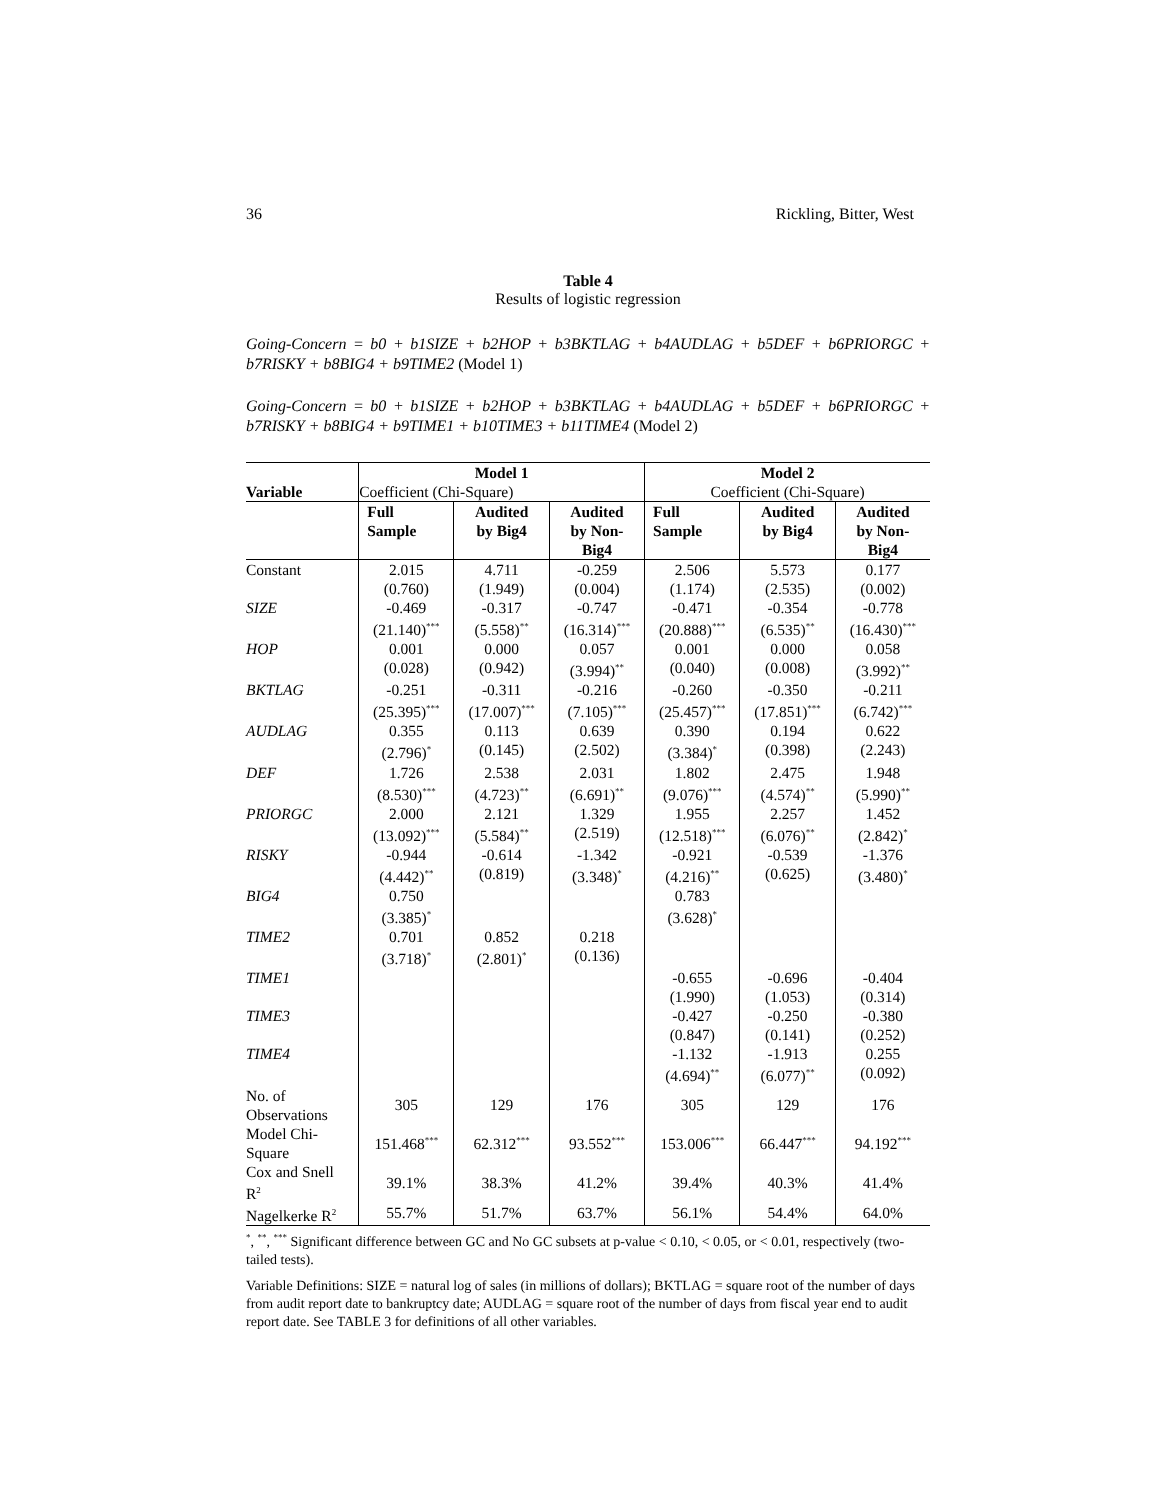36 Rickling, Bitter, West
Table 4
Results of logistic regression
Going-Concern = b0 + b1SIZE + b2HOP + b3BKTLAG + b4AUDLAG + b5DEF + b6PRIORGC + b7RISKY + b8BIG4 + b9TIME2 (Model 1)
Going-Concern = b0 + b1SIZE + b2HOP + b3BKTLAG + b4AUDLAG + b5DEF + b6PRIORGC + b7RISKY + b8BIG4 + b9TIME1 + b10TIME3 + b11TIME4 (Model 2)
| Variable | Model 1 | | | Model 2 | | |
| --- | --- | --- | --- | --- | --- | --- |
| | Coefficient (Chi-Square) | | | Coefficient (Chi-Square) | | |
| | Full Sample | Audited by Big4 | Audited by Non- Big4 | Full Sample | Audited by Big4 | Audited by Non- Big4 |
| Constant | 2.015 (0.760) | 4.711 (1.949) | -0.259 (0.004) | 2.506 (1.174) | 5.573 (2.535) | 0.177 (0.002) |
| SIZE | -0.469 (21.140)<sup>***</sup> | -0.317 (5.558)<sup>**</sup> | -0.747 (16.314)<sup>***</sup> | -0.471 (20.888)<sup>***</sup> | -0.354 (6.535)<sup>**</sup> | -0.778 (16.430)<sup>***</sup> |
| HOP | 0.001 (0.028) | 0.000 (0.942) | 0.057 (3.994)<sup>**</sup> | 0.001 (0.040) | 0.000 (0.008) | 0.058 (3.992)<sup>**</sup> |
| BKTLAG | -0.251 (25.395)<sup>***</sup> | -0.311 (17.007)<sup>***</sup> | -0.216 (7.105)<sup>***</sup> | -0.260 (25.457)<sup>***</sup> | -0.350 (17.851)<sup>***</sup> | -0.211 (6.742)<sup>***</sup> |
| AUDLAG | 0.355 (2.796)<sup>*</sup> | 0.113 (0.145) | 0.639 (2.502) | 0.390 (3.384)<sup>*</sup> | 0.194 (0.398) | 0.622 (2.243) |
| DEF | 1.726 (8.530)<sup>***</sup> | 2.538 (4.723)<sup>**</sup> | 2.031 (6.691)<sup>**</sup> | 1.802 (9.076)<sup>***</sup> | 2.475 (4.574)<sup>**</sup> | 1.948 (5.990)<sup>**</sup> |
| PRIORGC | 2.000 (13.092)<sup>***</sup> | 2.121 (5.584)<sup>**</sup> | 1.329 (2.519) | 1.955 (12.518)<sup>***</sup> | 2.257 (6.076)<sup>**</sup> | 1.452 (2.842)<sup>*</sup> |
| RISKY | -0.944 (4.442)<sup>**</sup> | -0.614 (0.819) | -1.342 (3.348)<sup>*</sup> | -0.921 (4.216)<sup>**</sup> | -0.539 (0.625) | -1.376 (3.480)<sup>*</sup> |
| BIG4 | 0.750 (3.385)<sup>*</sup> | | | 0.783 (3.628)<sup>*</sup> | | |
| TIME2 | 0.701 (3.718)<sup>*</sup> | 0.852 (2.801)<sup>*</sup> | 0.218 (0.136) | | | |
| TIME1 | | | | -0.655 (1.990) | -0.696 (1.053) | -0.404 (0.314) |
| TIME3 | | | | -0.427 (0.847) | -0.250 (0.141) | -0.380 (0.252) |
| TIME4 | | | | -1.132 (4.694)<sup>**</sup> | -1.913 (6.077)<sup>**</sup> | 0.255 (0.092) |
| No. of Observations | 305 | 129 | 176 | 305 | 129 | 176 |
| Model Chi- Square | 151.468<sup>***</sup> | 62.312<sup>***</sup> | 93.552<sup>***</sup> | 153.006<sup>***</sup> | 66.447<sup>***</sup> | 94.192<sup>***</sup> |
| Cox and Snell R<sup>2</sup> | 39.1% | 38.3% | 41.2% | 39.4% | 40.3% | 41.4% |
| Nagelkerke R<sup>2</sup> | 55.7% | 51.7% | 63.7% | 56.1% | 54.4% | 64.0% |
<sup>*</sup>, <sup>**</sup>, <sup>***</sup> Significant difference between GC and No GC subsets at p-value < 0.10, < 0.05, or < 0.01, respectively (two-tailed tests).
Variable Definitions: SIZE = natural log of sales (in millions of dollars); BKTLAG = square root of the number of days from audit report date to bankruptcy date; AUDLAG = square root of the number of days from fiscal year end to audit report date. See TABLE 3 for definitions of all other variables.